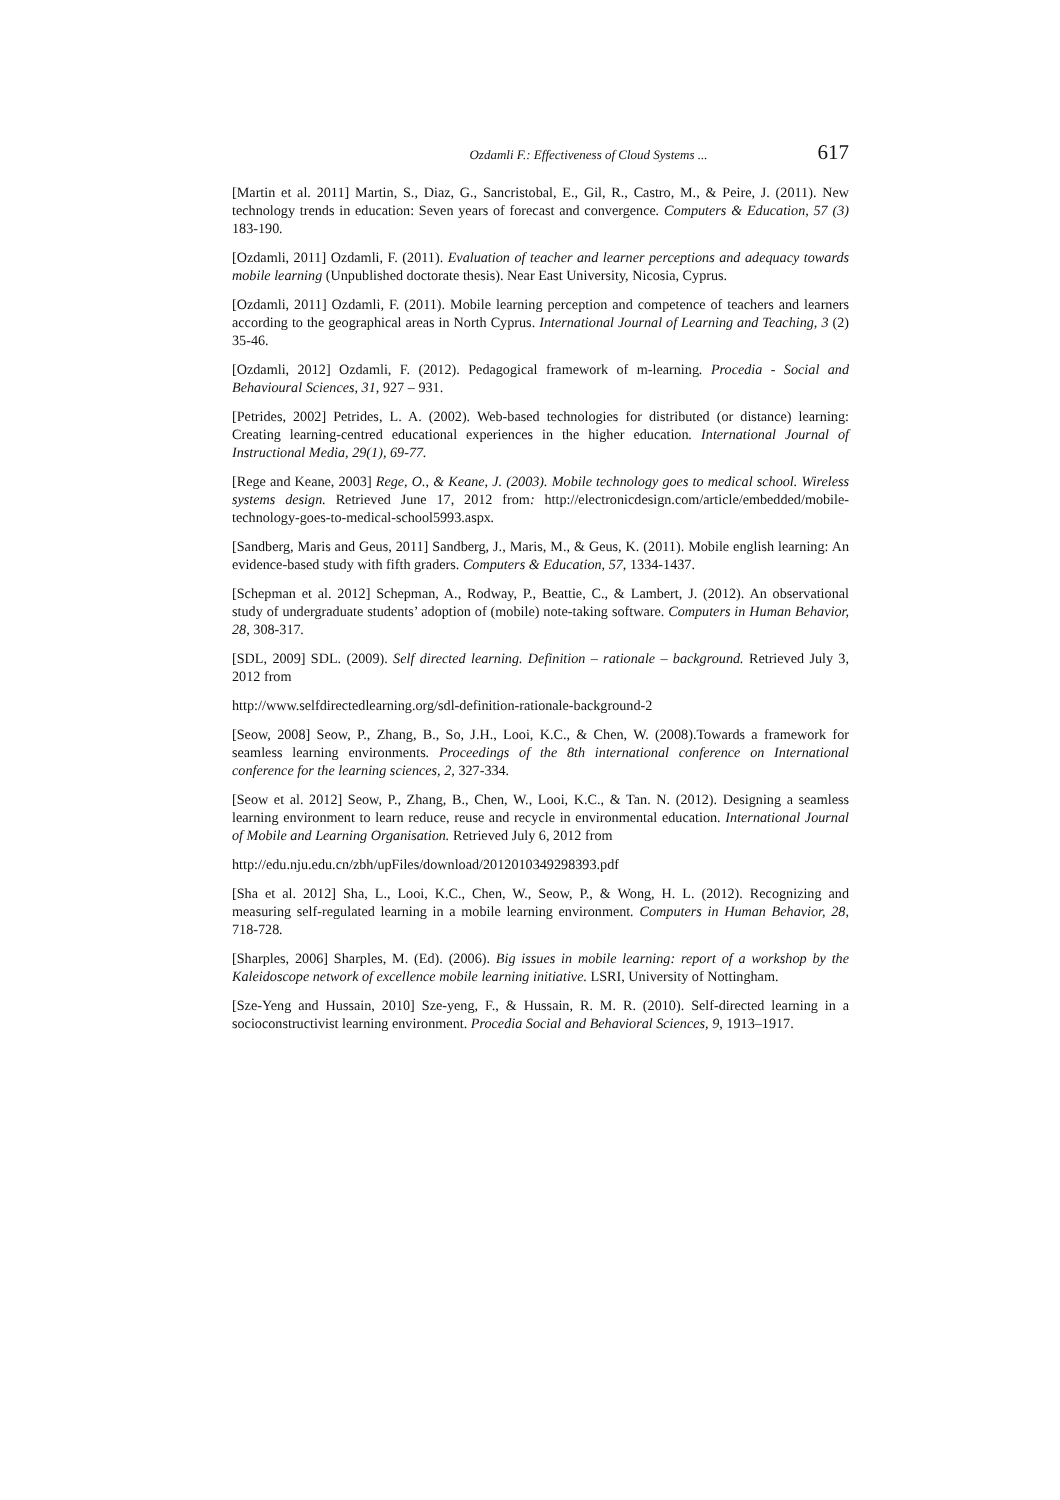Ozdamli F.: Effectiveness of Cloud Systems ... 617
[Martin et al. 2011] Martin, S., Diaz, G., Sancristobal, E., Gil, R., Castro, M., & Peire, J. (2011). New technology trends in education: Seven years of forecast and convergence. Computers & Education, 57 (3) 183-190.
[Ozdamli, 2011] Ozdamli, F. (2011). Evaluation of teacher and learner perceptions and adequacy towards mobile learning (Unpublished doctorate thesis). Near East University, Nicosia, Cyprus.
[Ozdamli, 2011] Ozdamli, F. (2011). Mobile learning perception and competence of teachers and learners according to the geographical areas in North Cyprus. International Journal of Learning and Teaching, 3 (2) 35-46.
[Ozdamli, 2012] Ozdamli, F. (2012). Pedagogical framework of m-learning. Procedia - Social and Behavioural Sciences, 31, 927 – 931.
[Petrides, 2002] Petrides, L. A. (2002). Web-based technologies for distributed (or distance) learning: Creating learning-centred educational experiences in the higher education. International Journal of Instructional Media, 29(1), 69-77.
[Rege and Keane, 2003] Rege, O., & Keane, J. (2003). Mobile technology goes to medical school. Wireless systems design. Retrieved June 17, 2012 from: http://electronicdesign.com/article/embedded/mobile-technology-goes-to-medical-school5993.aspx.
[Sandberg, Maris and Geus, 2011] Sandberg, J., Maris, M., & Geus, K. (2011). Mobile english learning: An evidence-based study with fifth graders. Computers & Education, 57, 1334-1437.
[Schepman et al. 2012] Schepman, A., Rodway, P., Beattie, C., & Lambert, J. (2012). An observational study of undergraduate students’ adoption of (mobile) note-taking software. Computers in Human Behavior, 28, 308-317.
[SDL, 2009] SDL. (2009). Self directed learning. Definition – rationale – background. Retrieved July 3, 2012 from
http://www.selfdirectedlearning.org/sdl-definition-rationale-background-2
[Seow, 2008] Seow, P., Zhang, B., So, J.H., Looi, K.C., & Chen, W. (2008).Towards a framework for seamless learning environments. Proceedings of the 8th international conference on International conference for the learning sciences, 2, 327-334.
[Seow et al. 2012] Seow, P., Zhang, B., Chen, W., Looi, K.C., & Tan. N. (2012). Designing a seamless learning environment to learn reduce, reuse and recycle in environmental education. International Journal of Mobile and Learning Organisation. Retrieved July 6, 2012 from
http://edu.nju.edu.cn/zbh/upFiles/download/2012010349298393.pdf
[Sha et al. 2012] Sha, L., Looi, K.C., Chen, W., Seow, P., & Wong, H. L. (2012). Recognizing and measuring self-regulated learning in a mobile learning environment. Computers in Human Behavior, 28, 718-728.
[Sharples, 2006] Sharples, M. (Ed). (2006). Big issues in mobile learning: report of a workshop by the Kaleidoscope network of excellence mobile learning initiative. LSRI, University of Nottingham.
[Sze-Yeng and Hussain, 2010] Sze-yeng, F., & Hussain, R. M. R. (2010). Self-directed learning in a socioconstructivist learning environment. Procedia Social and Behavioral Sciences, 9, 1913–1917.